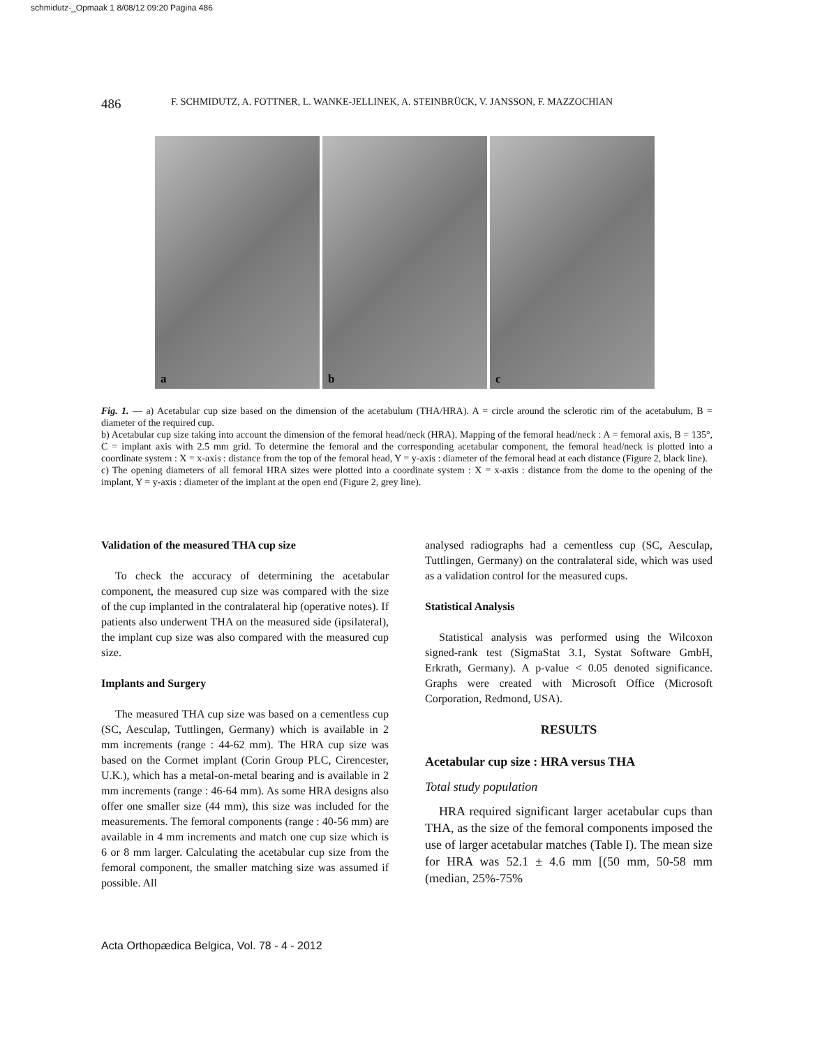schmidutz-_Opmaak 1 8/08/12 09:20 Pagina 486
486 F. SCHMIDUTZ, A. FOTTNER, L. WANKE-JELLINEK, A. STEINBRÜCK, V. JANSSON, F. MAZZOCHIAN
a b c
Fig. 1. — a) Acetabular cup size based on the dimension of the acetabulum (THA/HRA). A = circle around the sclerotic rim of the acetabulum, B = diameter of the required cup.
b) Acetabular cup size taking into account the dimension of the femoral head/neck (HRA). Mapping of the femoral head/neck : A = femoral axis, B = 135°, C = implant axis with 2.5 mm grid. To determine the femoral and the corresponding acetabular component, the femoral head/neck is plotted into a coordinate system : X = x-axis : distance from the top of the femoral head, Y = y-axis : diameter of the femoral head at each distance (Figure 2, black line).
c) The opening diameters of all femoral HRA sizes were plotted into a coordinate system : X = x-axis : distance from the dome to the opening of the implant, Y = y-axis : diameter of the implant at the open end (Figure 2, grey line).
Validation of the measured THA cup size
To check the accuracy of determining the acetabular component, the measured cup size was compared with the size of the cup implanted in the contralateral hip (operative notes). If patients also underwent THA on the measured side (ipsilateral), the implant cup size was also compared with the measured cup size.
Implants and Surgery
The measured THA cup size was based on a cementless cup (SC, Aesculap, Tuttlingen, Germany) which is available in 2 mm increments (range : 44-62 mm). The HRA cup size was based on the Cormet implant (Corin Group PLC, Cirencester, U.K.), which has a metal-on-metal bearing and is available in 2 mm increments (range : 46-64 mm). As some HRA designs also offer one smaller size (44 mm), this size was included for the measurements. The femoral components (range : 40-56 mm) are available in 4 mm increments and match one cup size which is 6 or 8 mm larger. Calculating the acetabular cup size from the femoral component, the smaller matching size was assumed if possible. All
analysed radiographs had a cementless cup (SC, Aesculap, Tuttlingen, Germany) on the contralateral side, which was used as a validation control for the measured cups.
Statistical Analysis
Statistical analysis was performed using the Wilcoxon signed-rank test (SigmaStat 3.1, Systat Software GmbH, Erkrath, Germany). A p-value < 0.05 denoted significance. Graphs were created with Microsoft Office (Microsoft Corporation, Redmond, USA).
RESULTS
Acetabular cup size : HRA versus THA
Total study population
HRA required significant larger acetabular cups than THA, as the size of the femoral components imposed the use of larger acetabular matches (Table I). The mean size for HRA was 52.1 ± 4.6 mm [(50 mm, 50-58 mm (median, 25%-75%
Acta Orthopædica Belgica, Vol. 78 - 4 - 2012